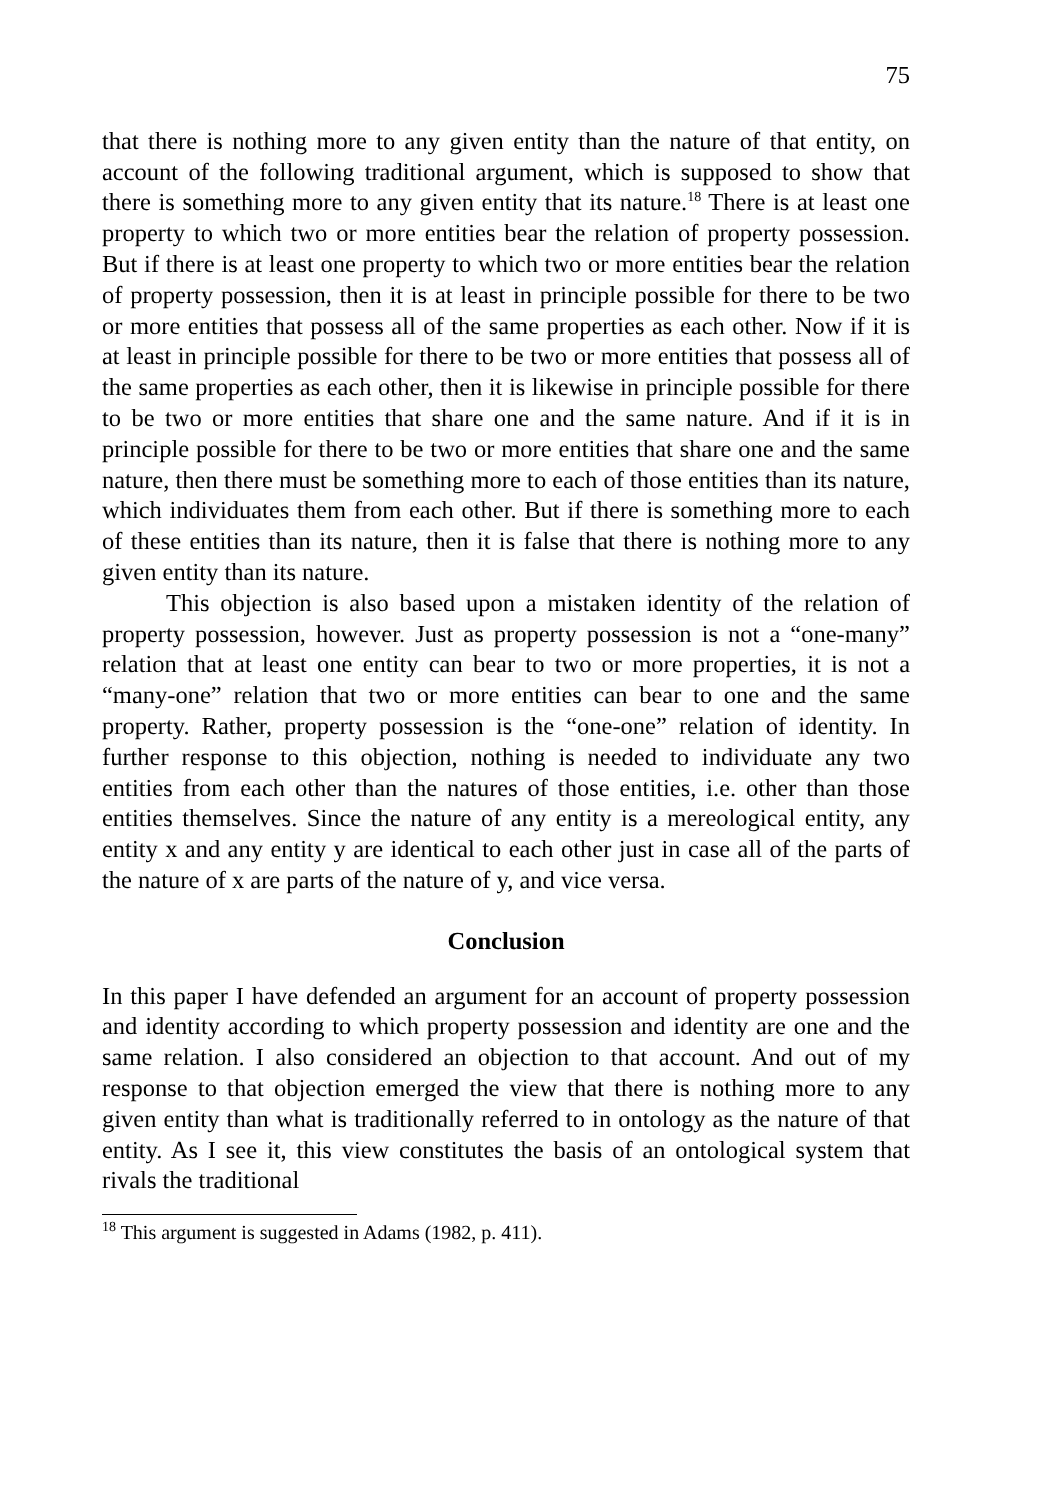75
that there is nothing more to any given entity than the nature of that entity, on account of the following traditional argument, which is supposed to show that there is something more to any given entity that its nature.<sup>18</sup> There is at least one property to which two or more entities bear the relation of property possession. But if there is at least one property to which two or more entities bear the relation of property possession, then it is at least in principle possible for there to be two or more entities that possess all of the same properties as each other. Now if it is at least in principle possible for there to be two or more entities that possess all of the same properties as each other, then it is likewise in principle possible for there to be two or more entities that share one and the same nature. And if it is in principle possible for there to be two or more entities that share one and the same nature, then there must be something more to each of those entities than its nature, which individuates them from each other. But if there is something more to each of these entities than its nature, then it is false that there is nothing more to any given entity than its nature.
This objection is also based upon a mistaken identity of the relation of property possession, however. Just as property possession is not a “one-many” relation that at least one entity can bear to two or more properties, it is not a “many-one” relation that two or more entities can bear to one and the same property. Rather, property possession is the “one-one” relation of identity. In further response to this objection, nothing is needed to individuate any two entities from each other than the natures of those entities, i.e. other than those entities themselves. Since the nature of any entity is a mereological entity, any entity x and any entity y are identical to each other just in case all of the parts of the nature of x are parts of the nature of y, and vice versa.
Conclusion
In this paper I have defended an argument for an account of property possession and identity according to which property possession and identity are one and the same relation. I also considered an objection to that account. And out of my response to that objection emerged the view that there is nothing more to any given entity than what is traditionally referred to in ontology as the nature of that entity. As I see it, this view constitutes the basis of an ontological system that rivals the traditional
<sup>18</sup> This argument is suggested in Adams (1982, p. 411).